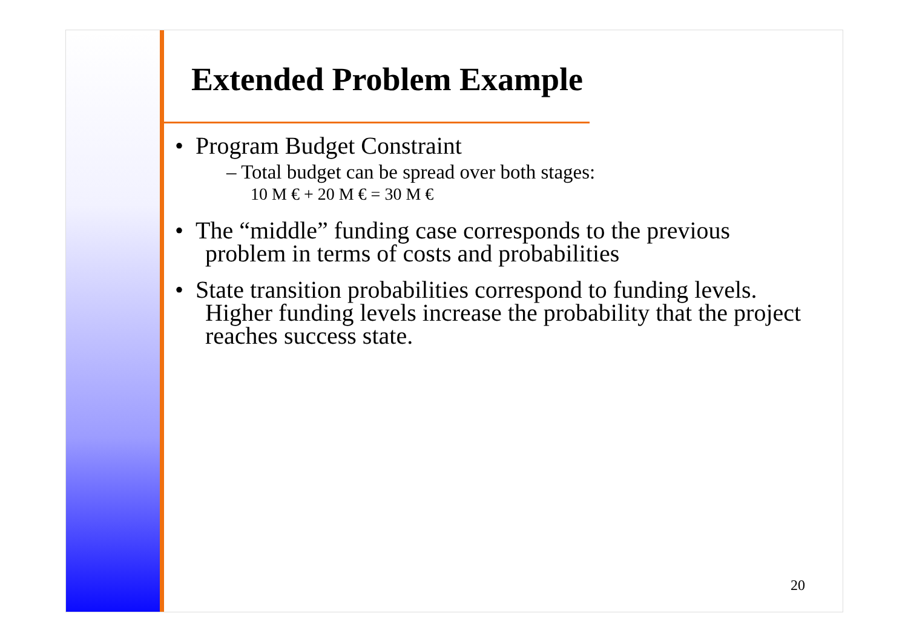Extended Problem Example
• Program Budget Constraint
– Total budget can be spread over both stages:
10 M € + 20 M € = 30 M €
• The “middle” funding case corresponds to the previous problem in terms of costs and probabilities
• State transition probabilities correspond to funding levels. Higher funding levels increase the probability that the project reaches success state.
20